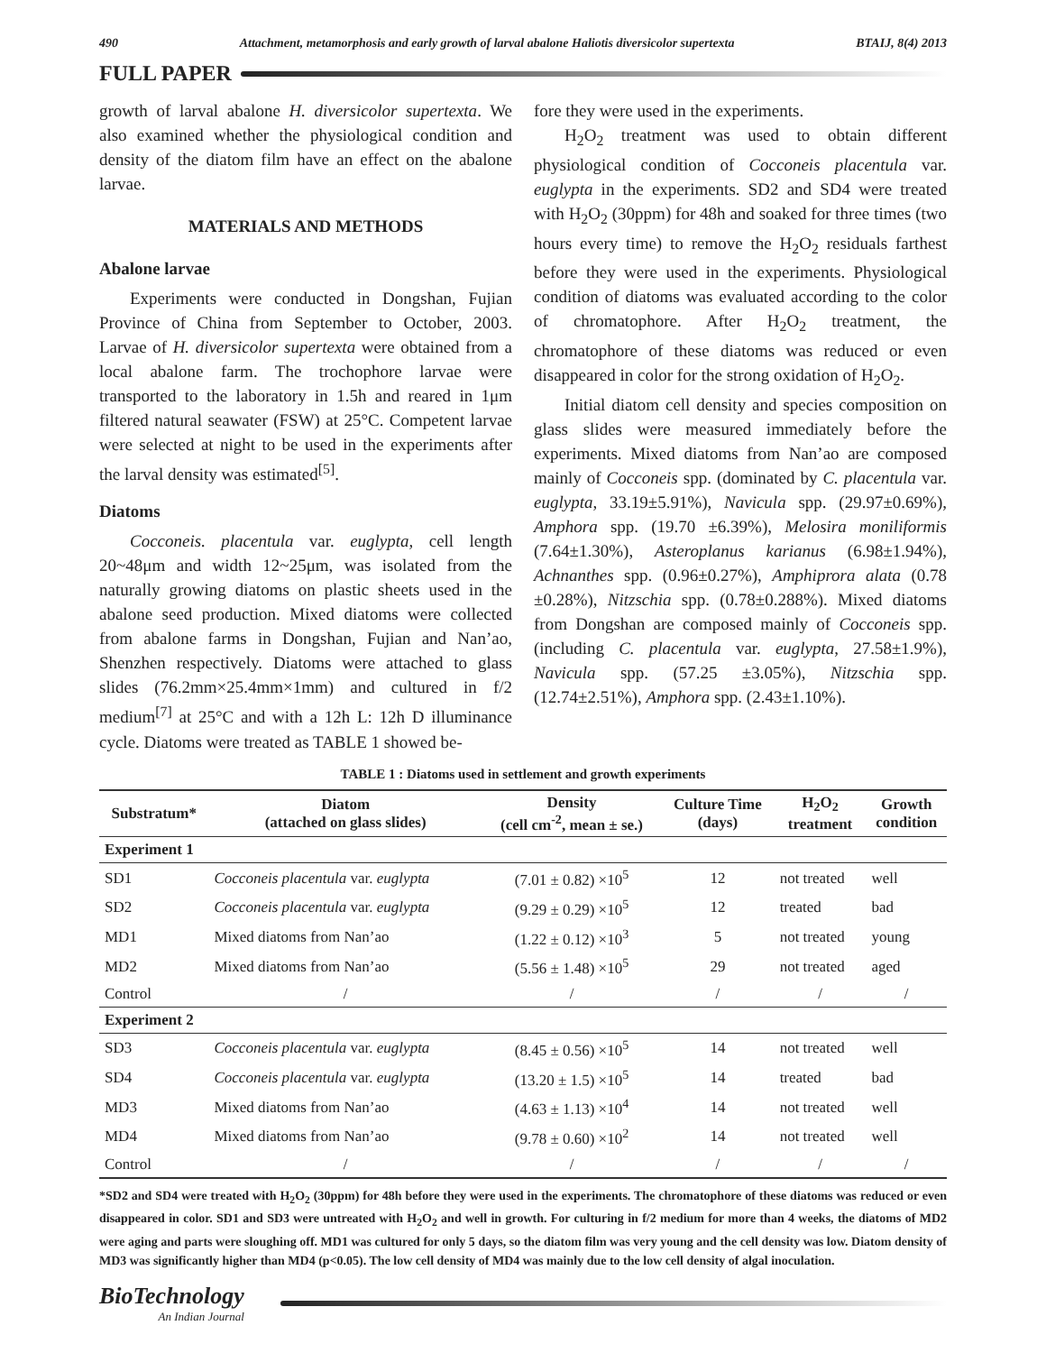490 Attachment, metamorphosis and early growth of larval abalone Haliotis diversicolor supertexta BTAIJ, 8(4) 2013
FULL PAPER
growth of larval abalone H. diversicolor supertexta. We also examined whether the physiological condition and density of the diatom film have an effect on the abalone larvae.
MATERIALS AND METHODS
Abalone larvae
Experiments were conducted in Dongshan, Fujian Province of China from September to October, 2003. Larvae of H. diversicolor supertexta were obtained from a local abalone farm. The trochophore larvae were transported to the laboratory in 1.5h and reared in 1μm filtered natural seawater (FSW) at 25°C. Competent larvae were selected at night to be used in the experiments after the larval density was estimated<sup>[5]</sup>.
Diatoms
Cocconeis. placentula var. euglypta, cell length 20~48μm and width 12~25μm, was isolated from the naturally growing diatoms on plastic sheets used in the abalone seed production. Mixed diatoms were collected from abalone farms in Dongshan, Fujian and Nan’ao, Shenzhen respectively. Diatoms were attached to glass slides (76.2mm×25.4mm×1mm) and cultured in f/2 medium<sup>[7]</sup> at 25°C and with a 12h L: 12h D illuminance cycle. Diatoms were treated as TABLE 1 showed be-
fore they were used in the experiments.
H<sub>2</sub>O<sub>2</sub> treatment was used to obtain different physiological condition of Cocconeis placentula var. euglypta in the experiments. SD2 and SD4 were treated with H<sub>2</sub>O<sub>2</sub> (30ppm) for 48h and soaked for three times (two hours every time) to remove the H<sub>2</sub>O<sub>2</sub> residuals farthest before they were used in the experiments. Physiological condition of diatoms was evaluated according to the color of chromatophore. After H<sub>2</sub>O<sub>2</sub> treatment, the chromatophore of these diatoms was reduced or even disappeared in color for the strong oxidation of H<sub>2</sub>O<sub>2</sub>.
Initial diatom cell density and species composition on glass slides were measured immediately before the experiments. Mixed diatoms from Nan’ao are composed mainly of Cocconeis spp. (dominated by C. placentula var. euglypta, 33.19±5.91%), Navicula spp. (29.97±0.69%), Amphora spp. (19.70 ±6.39%), Melosira moniliformis (7.64±1.30%), Asteroplanus karianus (6.98±1.94%), Achnanthes spp. (0.96±0.27%), Amphiprora alata (0.78 ±0.28%), Nitzschia spp. (0.78±0.288%). Mixed diatoms from Dongshan are composed mainly of Cocconeis spp. (including C. placentula var. euglypta, 27.58±1.9%), Navicula spp. (57.25 ±3.05%), Nitzschia spp. (12.74±2.51%), Amphora spp. (2.43±1.10%).
TABLE 1 : Diatoms used in settlement and growth experiments
| Substratum* | Diatom (attached on glass slides) | Density (cell cm<sup>-2</sup>, mean ± se.) | Culture Time (days) | H<sub>2</sub>O<sub>2</sub> treatment | Growth condition |
| --- | --- | --- | --- | --- | --- |
| Experiment 1 | | | | | |
| SD1 | Cocconeis placentula var. euglypta | (7.01 ± 0.82) ×10<sup>5</sup> | 12 | not treated | well |
| SD2 | Cocconeis placentula var. euglypta | (9.29 ± 0.29) ×10<sup>5</sup> | 12 | treated | bad |
| MD1 | Mixed diatoms from Nan’ao | (1.22 ± 0.12) ×10<sup>3</sup> | 5 | not treated | young |
| MD2 | Mixed diatoms from Nan’ao | (5.56 ± 1.48) ×10<sup>5</sup> | 29 | not treated | aged |
| Control | / | / | / | / | / |
| Experiment 2 | | | | | |
| SD3 | Cocconeis placentula var. euglypta | (8.45 ± 0.56) ×10<sup>5</sup> | 14 | not treated | well |
| SD4 | Cocconeis placentula var. euglypta | (13.20 ± 1.5) ×10<sup>5</sup> | 14 | treated | bad |
| MD3 | Mixed diatoms from Nan’ao | (4.63 ± 1.13) ×10<sup>4</sup> | 14 | not treated | well |
| MD4 | Mixed diatoms from Nan’ao | (9.78 ± 0.60) ×10<sup>2</sup> | 14 | not treated | well |
| Control | / | / | / | / | / |
*SD2 and SD4 were treated with H<sub>2</sub>O<sub>2</sub> (30ppm) for 48h before they were used in the experiments. The chromatophore of these diatoms was reduced or even disappeared in color. SD1 and SD3 were untreated with H<sub>2</sub>O<sub>2</sub> and well in growth. For culturing in f/2 medium for more than 4 weeks, the diatoms of MD2 were aging and parts were sloughing off. MD1 was cultured for only 5 days, so the diatom film was very young and the cell density was low. Diatom density of MD3 was significantly higher than MD4 (p<0.05). The low cell density of MD4 was mainly due to the low cell density of algal inoculation.
BioTechnology
An Indian Journal